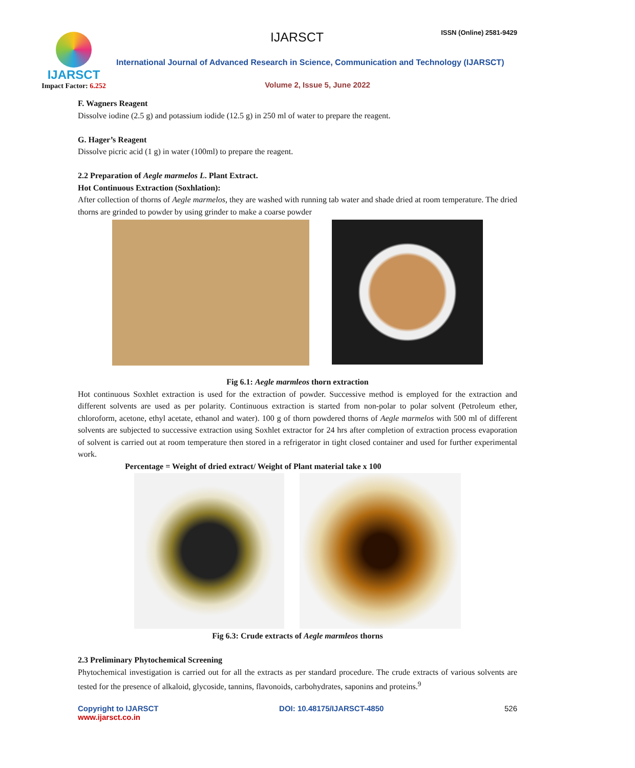IJARSCT
Impact Factor: 6.252
IJARSCT ISSN (Online) 2581-9429
International Journal of Advanced Research in Science, Communication and Technology (IJARSCT)
Volume 2, Issue 5, June 2022
F. Wagners Reagent
Dissolve iodine (2.5 g) and potassium iodide (12.5 g) in 250 ml of water to prepare the reagent.
G. Hager’s Reagent
Dissolve picric acid (1 g) in water (100ml) to prepare the reagent.
2.2 Preparation of Aegle marmelos L. Plant Extract.
Hot Continuous Extraction (Soxhlation):
After collection of thorns of Aegle marmelos, they are washed with running tab water and shade dried at room temperature. The dried thorns are grinded to powder by using grinder to make a coarse powder
Fig 6.1: Aegle marmleos thorn extraction
Hot continuous Soxhlet extraction is used for the extraction of powder. Successive method is employed for the extraction and different solvents are used as per polarity. Continuous extraction is started from non-polar to polar solvent (Petroleum ether, chloroform, acetone, ethyl acetate, ethanol and water). 100 g of thorn powdered thorns of Aegle marmelos with 500 ml of different solvents are subjected to successive extraction using Soxhlet extractor for 24 hrs after completion of extraction process evaporation of solvent is carried out at room temperature then stored in a refrigerator in tight closed container and used for further experimental work.
Percentage = Weight of dried extract/ Weight of Plant material take x 100
Fig 6.3: Crude extracts of Aegle marmleos thorns
2.3 Preliminary Phytochemical Screening
Phytochemical investigation is carried out for all the extracts as per standard procedure. The crude extracts of various solvents are tested for the presence of alkaloid, glycoside, tannins, flavonoids, carbohydrates, saponins and proteins.<sup>9</sup>
Copyright to IJARSCT
www.ijarsct.co.in
DOI: 10.48175/IJARSCT-4850 526